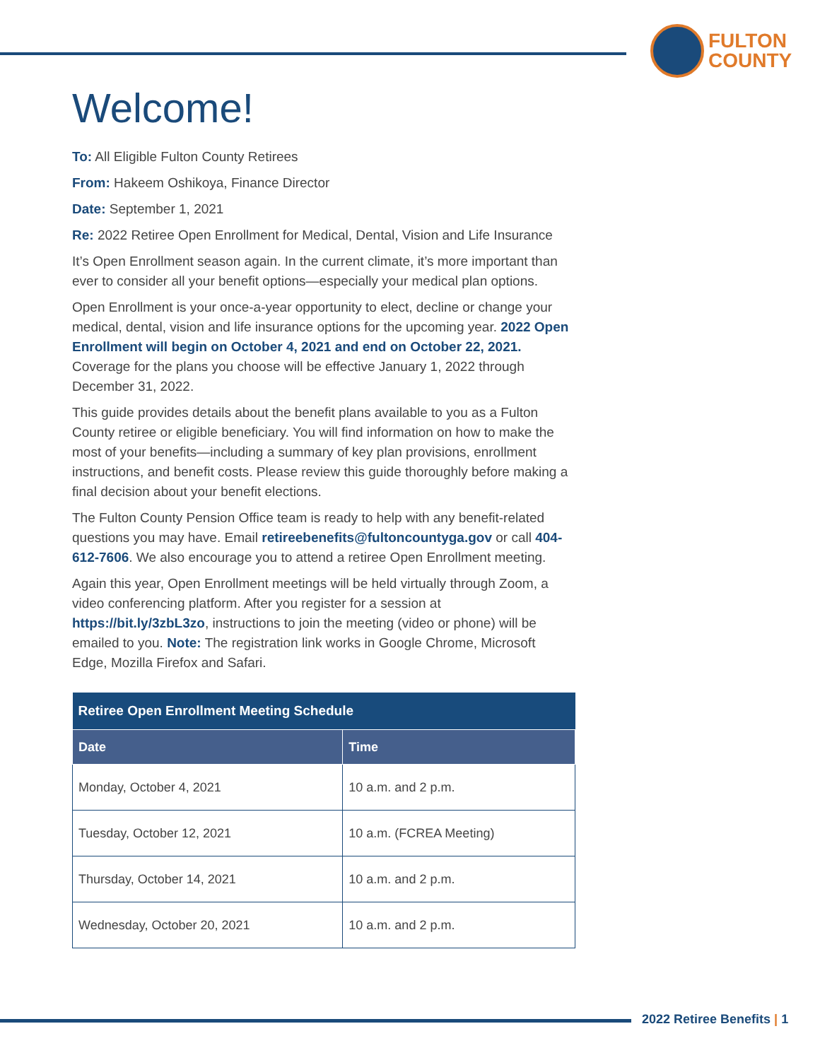FULTON
COUNTY
Welcome!
To: All Eligible Fulton County Retirees
From: Hakeem Oshikoya, Finance Director
Date: September 1, 2021
Re: 2022 Retiree Open Enrollment for Medical, Dental, Vision and Life Insurance
It’s Open Enrollment season again. In the current climate, it’s more important than ever to consider all your benefit options—especially your medical plan options.
Open Enrollment is your once-a-year opportunity to elect, decline or change your medical, dental, vision and life insurance options for the upcoming year. 2022 Open Enrollment will begin on October 4, 2021 and end on October 22, 2021. Coverage for the plans you choose will be effective January 1, 2022 through December 31, 2022.
This guide provides details about the benefit plans available to you as a Fulton County retiree or eligible beneficiary. You will find information on how to make the most of your benefits—including a summary of key plan provisions, enrollment instructions, and benefit costs. Please review this guide thoroughly before making a final decision about your benefit elections.
The Fulton County Pension Office team is ready to help with any benefit-related questions you may have. Email retireebenefits@fultoncountyga.gov or call 404-612-7606. We also encourage you to attend a retiree Open Enrollment meeting.
Again this year, Open Enrollment meetings will be held virtually through Zoom, a video conferencing platform. After you register for a session at https://bit.ly/3zbL3zo, instructions to join the meeting (video or phone) will be emailed to you. Note: The registration link works in Google Chrome, Microsoft Edge, Mozilla Firefox and Safari.
| Retiree Open Enrollment Meeting Schedule | |
| --- | --- |
| Date | Time |
| Monday, October 4, 2021 | 10 a.m. and 2 p.m. |
| Tuesday, October 12, 2021 | 10 a.m. (FCREA Meeting) |
| Thursday, October 14, 2021 | 10 a.m. and 2 p.m. |
| Wednesday, October 20, 2021 | 10 a.m. and 2 p.m. |
2022 Retiree Benefits | 1